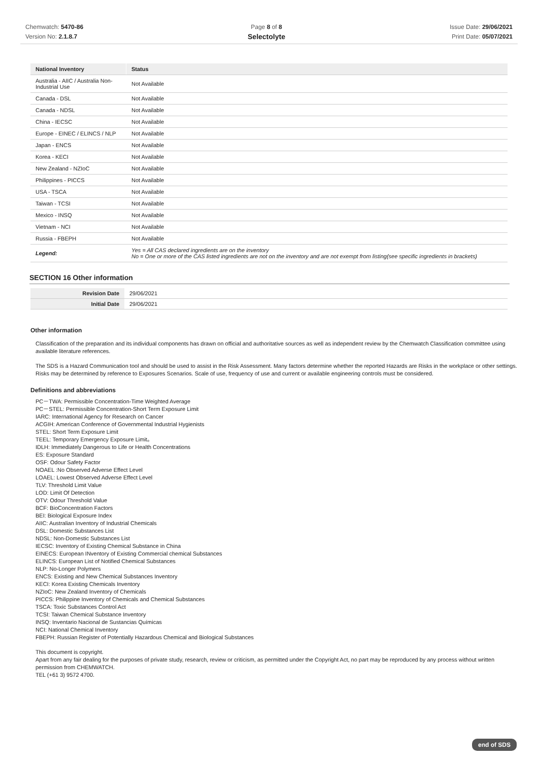Chemwatch: 5470-86
Version No: 2.1.8.7
Page 8 of 8
Selectolyte
Issue Date: 29/06/2021
Print Date: 05/07/2021
| National Inventory | Status |
| --- | --- |
| Australia - AIIC / Australia Non-Industrial Use | Not Available |
| Canada - DSL | Not Available |
| Canada - NDSL | Not Available |
| China - IECSC | Not Available |
| Europe - EINEC / ELINCS / NLP | Not Available |
| Japan - ENCS | Not Available |
| Korea - KECI | Not Available |
| New Zealand - NZIoC | Not Available |
| Philippines - PICCS | Not Available |
| USA - TSCA | Not Available |
| Taiwan - TCSI | Not Available |
| Mexico - INSQ | Not Available |
| Vietnam - NCI | Not Available |
| Russia - FBEPH | Not Available |
| Legend: | Yes = All CAS declared ingredients are on the inventory No = One or more of the CAS listed ingredients are not on the inventory and are not exempt from listing(see specific ingredients in brackets) |
SECTION 16 Other information
| Revision Date | 29/06/2021 |
| Initial Date | 29/06/2021 |
Other information
Classification of the preparation and its individual components has drawn on official and authoritative sources as well as independent review by the Chemwatch Classification committee using available literature references.
The SDS is a Hazard Communication tool and should be used to assist in the Risk Assessment. Many factors determine whether the reported Hazards are Risks in the workplace or other settings. Risks may be determined by reference to Exposures Scenarios. Scale of use, frequency of use and current or available engineering controls must be considered.
Definitions and abbreviations
PC－TWA: Permissible Concentration-Time Weighted Average
PC－STEL: Permissible Concentration-Short Term Exposure Limit
IARC: International Agency for Research on Cancer
ACGIH: American Conference of Governmental Industrial Hygienists
STEL: Short Term Exposure Limit
TEEL: Temporary Emergency Exposure Limit。
IDLH: Immediately Dangerous to Life or Health Concentrations
ES: Exposure Standard
OSF: Odour Safety Factor
NOAEL :No Observed Adverse Effect Level
LOAEL: Lowest Observed Adverse Effect Level
TLV: Threshold Limit Value
LOD: Limit Of Detection
OTV: Odour Threshold Value
BCF: BioConcentration Factors
BEI: Biological Exposure Index
AIIC: Australian Inventory of Industrial Chemicals
DSL: Domestic Substances List
NDSL: Non-Domestic Substances List
IECSC: Inventory of Existing Chemical Substance in China
EINECS: European INventory of Existing Commercial chemical Substances
ELINCS: European List of Notified Chemical Substances
NLP: No-Longer Polymers
ENCS: Existing and New Chemical Substances Inventory
KECI: Korea Existing Chemicals Inventory
NZIoC: New Zealand Inventory of Chemicals
PICCS: Philippine Inventory of Chemicals and Chemical Substances
TSCA: Toxic Substances Control Act
TCSI: Taiwan Chemical Substance Inventory
INSQ: Inventario Nacional de Sustancias Químicas
NCI: National Chemical Inventory
FBEPH: Russian Register of Potentially Hazardous Chemical and Biological Substances
This document is copyright.
Apart from any fair dealing for the purposes of private study, research, review or criticism, as permitted under the Copyright Act, no part may be reproduced by any process without written permission from CHEMWATCH.
TEL (+61 3) 9572 4700.
end of SDS